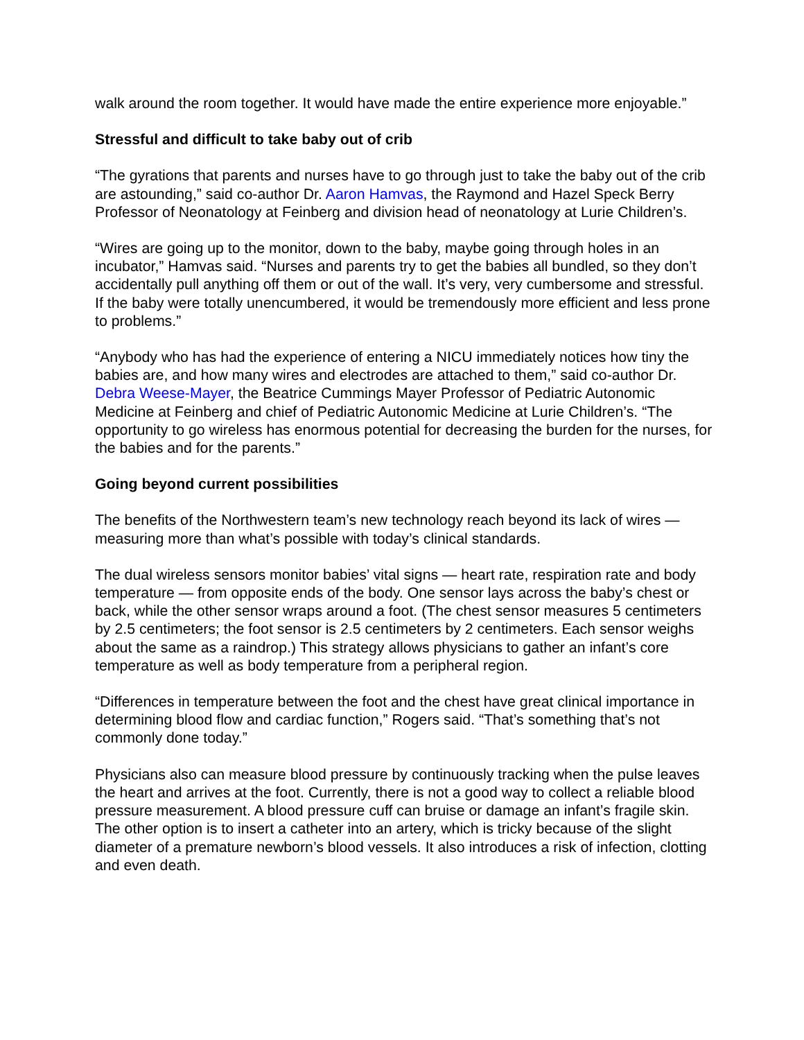walk around the room together. It would have made the entire experience more enjoyable.”
Stressful and difficult to take baby out of crib
“The gyrations that parents and nurses have to go through just to take the baby out of the crib are astounding,” said co-author Dr. Aaron Hamvas, the Raymond and Hazel Speck Berry Professor of Neonatology at Feinberg and division head of neonatology at Lurie Children’s.
“Wires are going up to the monitor, down to the baby, maybe going through holes in an incubator,” Hamvas said. “Nurses and parents try to get the babies all bundled, so they don’t accidentally pull anything off them or out of the wall. It’s very, very cumbersome and stressful. If the baby were totally unencumbered, it would be tremendously more efficient and less prone to problems.”
“Anybody who has had the experience of entering a NICU immediately notices how tiny the babies are, and how many wires and electrodes are attached to them,” said co-author Dr. Debra Weese-Mayer, the Beatrice Cummings Mayer Professor of Pediatric Autonomic Medicine at Feinberg and chief of Pediatric Autonomic Medicine at Lurie Children’s. “The opportunity to go wireless has enormous potential for decreasing the burden for the nurses, for the babies and for the parents.”
Going beyond current possibilities
The benefits of the Northwestern team’s new technology reach beyond its lack of wires — measuring more than what’s possible with today’s clinical standards.
The dual wireless sensors monitor babies’ vital signs — heart rate, respiration rate and body temperature — from opposite ends of the body. One sensor lays across the baby’s chest or back, while the other sensor wraps around a foot. (The chest sensor measures 5 centimeters by 2.5 centimeters; the foot sensor is 2.5 centimeters by 2 centimeters. Each sensor weighs about the same as a raindrop.) This strategy allows physicians to gather an infant’s core temperature as well as body temperature from a peripheral region.
“Differences in temperature between the foot and the chest have great clinical importance in determining blood flow and cardiac function,” Rogers said. “That’s something that’s not commonly done today.”
Physicians also can measure blood pressure by continuously tracking when the pulse leaves the heart and arrives at the foot. Currently, there is not a good way to collect a reliable blood pressure measurement. A blood pressure cuff can bruise or damage an infant’s fragile skin. The other option is to insert a catheter into an artery, which is tricky because of the slight diameter of a premature newborn’s blood vessels. It also introduces a risk of infection, clotting and even death.